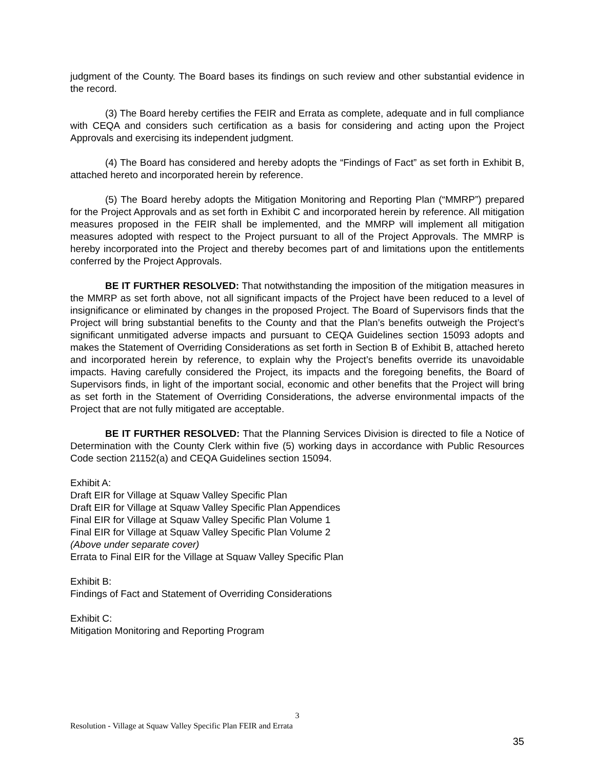judgment of the County. The Board bases its findings on such review and other substantial evidence in the record.
(3) The Board hereby certifies the FEIR and Errata as complete, adequate and in full compliance with CEQA and considers such certification as a basis for considering and acting upon the Project Approvals and exercising its independent judgment.
(4) The Board has considered and hereby adopts the “Findings of Fact” as set forth in Exhibit B, attached hereto and incorporated herein by reference.
(5) The Board hereby adopts the Mitigation Monitoring and Reporting Plan (“MMRP”) prepared for the Project Approvals and as set forth in Exhibit C and incorporated herein by reference. All mitigation measures proposed in the FEIR shall be implemented, and the MMRP will implement all mitigation measures adopted with respect to the Project pursuant to all of the Project Approvals. The MMRP is hereby incorporated into the Project and thereby becomes part of and limitations upon the entitlements conferred by the Project Approvals.
BE IT FURTHER RESOLVED: That notwithstanding the imposition of the mitigation measures in the MMRP as set forth above, not all significant impacts of the Project have been reduced to a level of insignificance or eliminated by changes in the proposed Project. The Board of Supervisors finds that the Project will bring substantial benefits to the County and that the Plan’s benefits outweigh the Project’s significant unmitigated adverse impacts and pursuant to CEQA Guidelines section 15093 adopts and makes the Statement of Overriding Considerations as set forth in Section B of Exhibit B, attached hereto and incorporated herein by reference, to explain why the Project’s benefits override its unavoidable impacts. Having carefully considered the Project, its impacts and the foregoing benefits, the Board of Supervisors finds, in light of the important social, economic and other benefits that the Project will bring as set forth in the Statement of Overriding Considerations, the adverse environmental impacts of the Project that are not fully mitigated are acceptable.
BE IT FURTHER RESOLVED: That the Planning Services Division is directed to file a Notice of Determination with the County Clerk within five (5) working days in accordance with Public Resources Code section 21152(a) and CEQA Guidelines section 15094.
Exhibit A:
Draft EIR for Village at Squaw Valley Specific Plan
Draft EIR for Village at Squaw Valley Specific Plan Appendices
Final EIR for Village at Squaw Valley Specific Plan Volume 1
Final EIR for Village at Squaw Valley Specific Plan Volume 2
(Above under separate cover)
Errata to Final EIR for the Village at Squaw Valley Specific Plan
Exhibit B:
Findings of Fact and Statement of Overriding Considerations
Exhibit C:
Mitigation Monitoring and Reporting Program
3
Resolution - Village at Squaw Valley Specific Plan FEIR and Errata
35